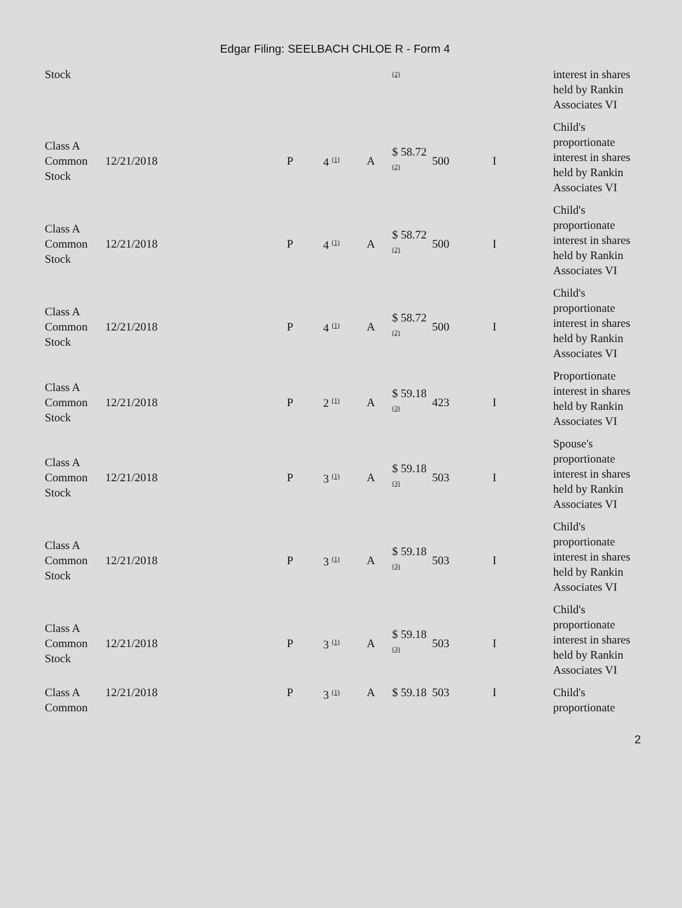Edgar Filing: SEELBACH CHLOE R - Form 4
| Stock | | | | | <sup>(2)</sup> | | | interest in shares held by Rankin Associates VI |
| Class A Common Stock | 12/21/2018 | P | 4 <sup>(1)</sup> | A | $ 58.72 <sup>(2)</sup> | 500 | I | Child's proportionate interest in shares held by Rankin Associates VI |
| Class A Common Stock | 12/21/2018 | P | 4 <sup>(1)</sup> | A | $ 58.72 <sup>(2)</sup> | 500 | I | Child's proportionate interest in shares held by Rankin Associates VI |
| Class A Common Stock | 12/21/2018 | P | 4 <sup>(1)</sup> | A | $ 58.72 <sup>(2)</sup> | 500 | I | Child's proportionate interest in shares held by Rankin Associates VI |
| Class A Common Stock | 12/21/2018 | P | 2 <sup>(1)</sup> | A | $ 59.18 <sup>(3)</sup> | 423 | I | Proportionate interest in shares held by Rankin Associates VI |
| Class A Common Stock | 12/21/2018 | P | 3 <sup>(1)</sup> | A | $ 59.18 <sup>(3)</sup> | 503 | I | Spouse's proportionate interest in shares held by Rankin Associates VI |
| Class A Common Stock | 12/21/2018 | P | 3 <sup>(1)</sup> | A | $ 59.18 <sup>(3)</sup> | 503 | I | Child's proportionate interest in shares held by Rankin Associates VI |
| Class A Common Stock | 12/21/2018 | P | 3 <sup>(1)</sup> | A | $ 59.18 <sup>(3)</sup> | 503 | I | Child's proportionate interest in shares held by Rankin Associates VI |
| Class A Common | 12/21/2018 | P | 3 <sup>(1)</sup> | A | $ 59.18 | 503 | I | Child's proportionate |
2